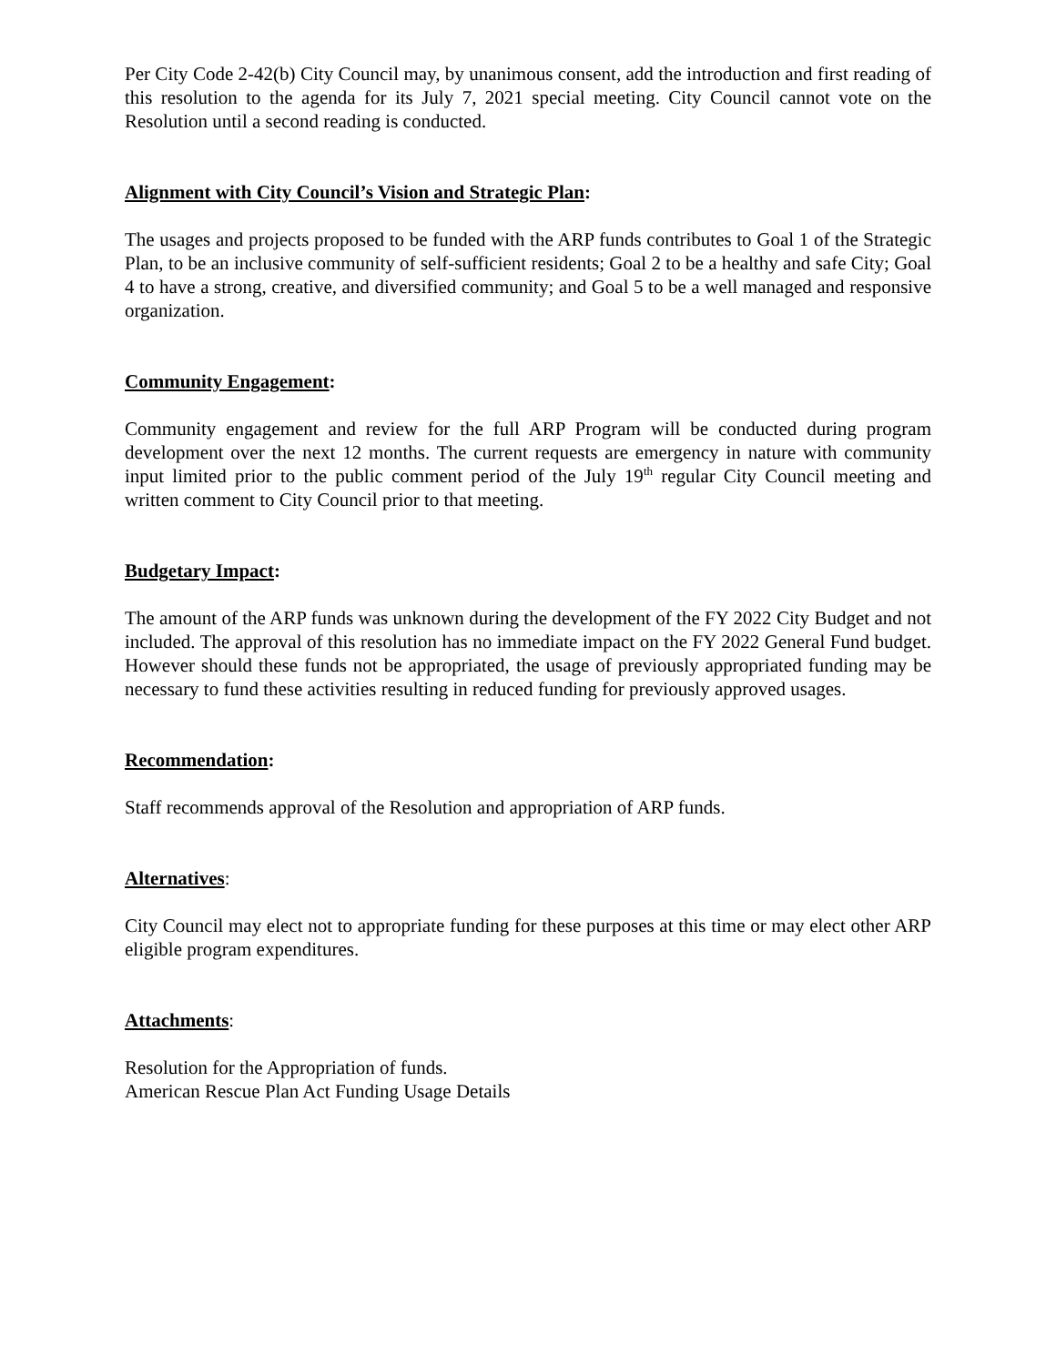Per City Code 2-42(b) City Council may, by unanimous consent, add the introduction and first reading of this resolution to the agenda for its July 7, 2021 special meeting. City Council cannot vote on the Resolution until a second reading is conducted.
Alignment with City Council’s Vision and Strategic Plan:
The usages and projects proposed to be funded with the ARP funds contributes to Goal 1 of the Strategic Plan, to be an inclusive community of self-sufficient residents; Goal 2 to be a healthy and safe City; Goal 4 to have a strong, creative, and diversified community; and Goal 5 to be a well managed and responsive organization.
Community Engagement:
Community engagement and review for the full ARP Program will be conducted during program development over the next 12 months. The current requests are emergency in nature with community input limited prior to the public comment period of the July 19<sup>th</sup> regular City Council meeting and written comment to City Council prior to that meeting.
Budgetary Impact:
The amount of the ARP funds was unknown during the development of the FY 2022 City Budget and not included. The approval of this resolution has no immediate impact on the FY 2022 General Fund budget. However should these funds not be appropriated, the usage of previously appropriated funding may be necessary to fund these activities resulting in reduced funding for previously approved usages.
Recommendation:
Staff recommends approval of the Resolution and appropriation of ARP funds.
Alternatives:
City Council may elect not to appropriate funding for these purposes at this time or may elect other ARP eligible program expenditures.
Attachments:
Resolution for the Appropriation of funds.
American Rescue Plan Act Funding Usage Details